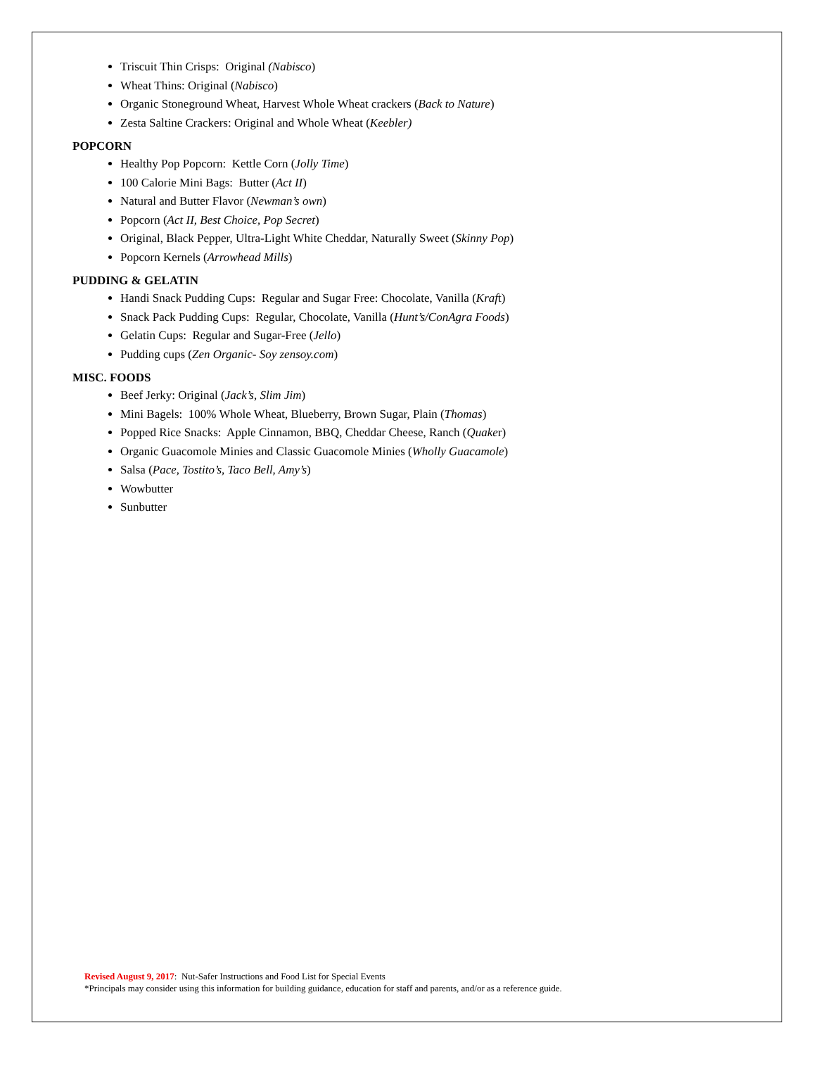Triscuit Thin Crisps: Original (Nabisco)
Wheat Thins: Original (Nabisco)
Organic Stoneground Wheat, Harvest Whole Wheat crackers (Back to Nature)
Zesta Saltine Crackers: Original and Whole Wheat (Keebler)
POPCORN
Healthy Pop Popcorn: Kettle Corn (Jolly Time)
100 Calorie Mini Bags: Butter (Act II)
Natural and Butter Flavor (Newman’s own)
Popcorn (Act II, Best Choice, Pop Secret)
Original, Black Pepper, Ultra-Light White Cheddar, Naturally Sweet (Skinny Pop)
Popcorn Kernels (Arrowhead Mills)
PUDDING & GELATIN
Handi Snack Pudding Cups: Regular and Sugar Free: Chocolate, Vanilla (Kraft)
Snack Pack Pudding Cups: Regular, Chocolate, Vanilla (Hunt’s/ConAgra Foods)
Gelatin Cups: Regular and Sugar-Free (Jello)
Pudding cups (Zen Organic- Soy zensoy.com)
MISC. FOODS
Beef Jerky: Original (Jack’s, Slim Jim)
Mini Bagels: 100% Whole Wheat, Blueberry, Brown Sugar, Plain (Thomas)
Popped Rice Snacks: Apple Cinnamon, BBQ, Cheddar Cheese, Ranch (Quaker)
Organic Guacomole Minies and Classic Guacomole Minies (Wholly Guacamole)
Salsa (Pace, Tostito’s, Taco Bell, Amy’s)
Wowbutter
Sunbutter
Revised August 9, 2017: Nut-Safer Instructions and Food List for Special Events
*Principals may consider using this information for building guidance, education for staff and parents, and/or as a reference guide.